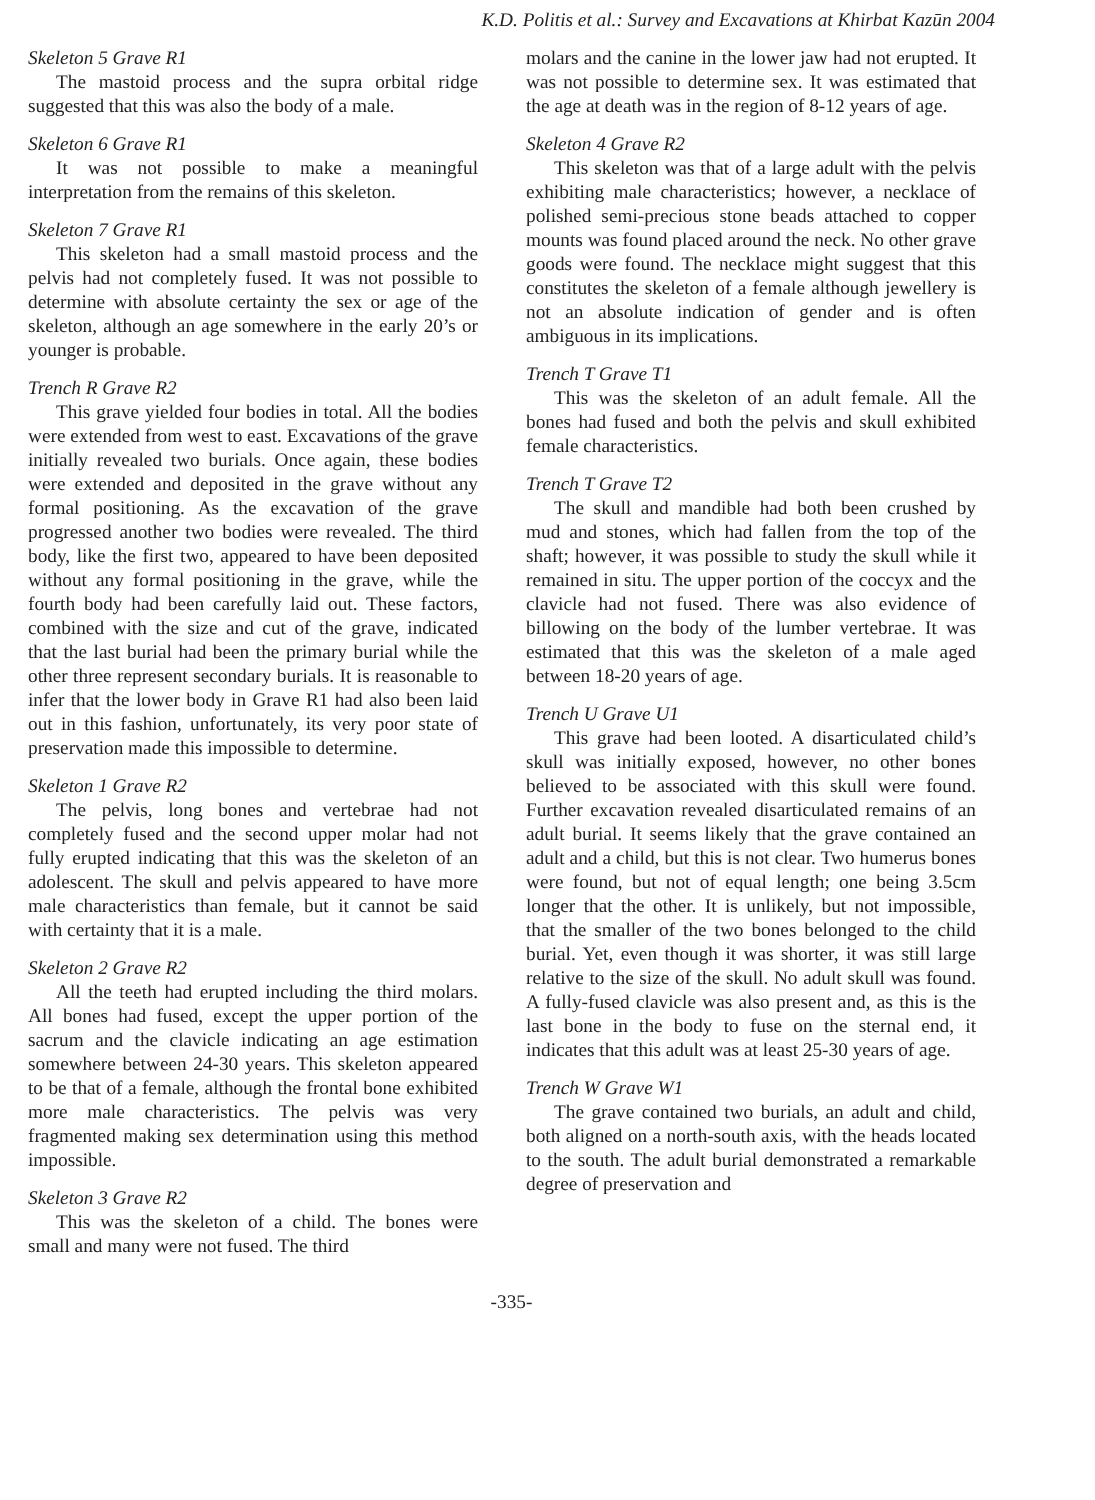K.D. Politis et al.: Survey and Excavations at Khirbat Kazūn 2004
Skeleton 5 Grave R1
The mastoid process and the supra orbital ridge suggested that this was also the body of a male.
Skeleton 6 Grave R1
It was not possible to make a meaningful interpretation from the remains of this skeleton.
Skeleton 7 Grave R1
This skeleton had a small mastoid process and the pelvis had not completely fused. It was not possible to determine with absolute certainty the sex or age of the skeleton, although an age somewhere in the early 20’s or younger is probable.
Trench R Grave R2
This grave yielded four bodies in total. All the bodies were extended from west to east. Excavations of the grave initially revealed two burials. Once again, these bodies were extended and deposited in the grave without any formal positioning. As the excavation of the grave progressed another two bodies were revealed. The third body, like the first two, appeared to have been deposited without any formal positioning in the grave, while the fourth body had been carefully laid out. These factors, combined with the size and cut of the grave, indicated that the last burial had been the primary burial while the other three represent secondary burials. It is reasonable to infer that the lower body in Grave R1 had also been laid out in this fashion, unfortunately, its very poor state of preservation made this impossible to determine.
Skeleton 1 Grave R2
The pelvis, long bones and vertebrae had not completely fused and the second upper molar had not fully erupted indicating that this was the skeleton of an adolescent. The skull and pelvis appeared to have more male characteristics than female, but it cannot be said with certainty that it is a male.
Skeleton 2 Grave R2
All the teeth had erupted including the third molars. All bones had fused, except the upper portion of the sacrum and the clavicle indicating an age estimation somewhere between 24-30 years. This skeleton appeared to be that of a female, although the frontal bone exhibited more male characteristics. The pelvis was very fragmented making sex determination using this method impossible.
Skeleton 3 Grave R2
This was the skeleton of a child. The bones were small and many were not fused. The third
molars and the canine in the lower jaw had not erupted. It was not possible to determine sex. It was estimated that the age at death was in the region of 8-12 years of age.
Skeleton 4 Grave R2
This skeleton was that of a large adult with the pelvis exhibiting male characteristics; however, a necklace of polished semi-precious stone beads attached to copper mounts was found placed around the neck. No other grave goods were found. The necklace might suggest that this constitutes the skeleton of a female although jewellery is not an absolute indication of gender and is often ambiguous in its implications.
Trench T Grave T1
This was the skeleton of an adult female. All the bones had fused and both the pelvis and skull exhibited female characteristics.
Trench T Grave T2
The skull and mandible had both been crushed by mud and stones, which had fallen from the top of the shaft; however, it was possible to study the skull while it remained in situ. The upper portion of the coccyx and the clavicle had not fused. There was also evidence of billowing on the body of the lumber vertebrae. It was estimated that this was the skeleton of a male aged between 18-20 years of age.
Trench U Grave U1
This grave had been looted. A disarticulated child’s skull was initially exposed, however, no other bones believed to be associated with this skull were found. Further excavation revealed disarticulated remains of an adult burial. It seems likely that the grave contained an adult and a child, but this is not clear. Two humerus bones were found, but not of equal length; one being 3.5cm longer that the other. It is unlikely, but not impossible, that the smaller of the two bones belonged to the child burial. Yet, even though it was shorter, it was still large relative to the size of the skull. No adult skull was found. A fully-fused clavicle was also present and, as this is the last bone in the body to fuse on the sternal end, it indicates that this adult was at least 25-30 years of age.
Trench W Grave W1
The grave contained two burials, an adult and child, both aligned on a north-south axis, with the heads located to the south. The adult burial demonstrated a remarkable degree of preservation and
-335-